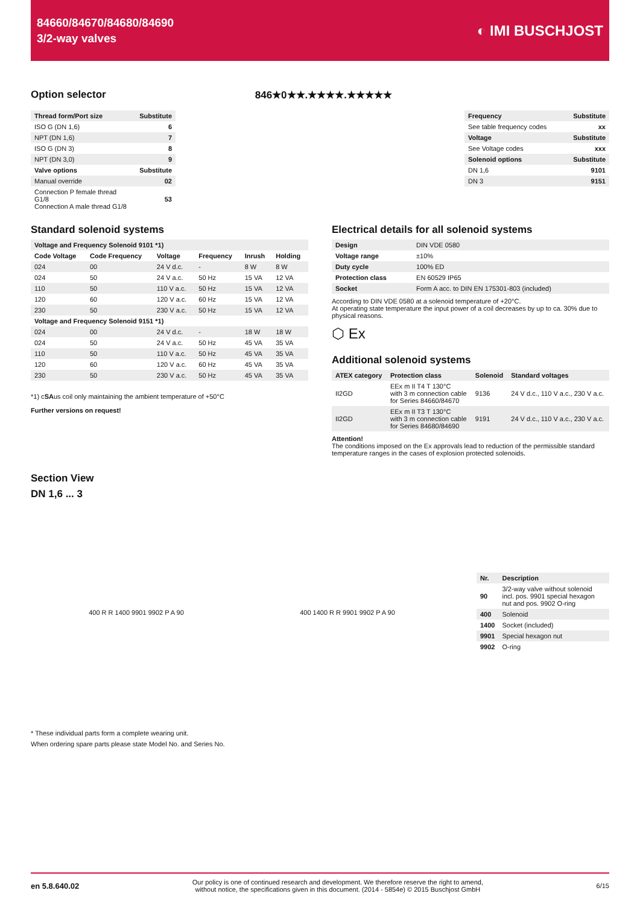84660/84670/84680/84690
3/2-way valves
◐ IMI BUSCHJOST
Option selector 846★0★★.★★★★.★★★★★
| Thread form/Port size | Substitute |
| --- | --- |
| ISO G (DN 1,6) | 6 |
| NPT (DN 1,6) | 7 |
| ISO G (DN 3) | 8 |
| NPT (DN 3,0) | 9 |
| Valve options | Substitute |
| Manual override | 02 |
| Connection P female thread G1/8 Connection A male thread G1/8 | 53 |
| Frequency | Substitute |
| --- | --- |
| See table frequency codes | xx |
| Voltage | Substitute |
| See Voltage codes | xxx |
| Solenoid options | Substitute |
| DN 1,6 | 9101 |
| DN 3 | 9151 |
Standard solenoid systems
| Voltage and Frequency Solenoid 9101 *1) | | | | | |
| --- | --- | --- | --- | --- | --- |
| Code Voltage | Code Frequency | Voltage | Frequency | Inrush | Holding |
| 024 | 00 | 24 V d.c. | - | 8 W | 8 W |
| 024 | 50 | 24 V a.c. | 50 Hz | 15 VA | 12 VA |
| 110 | 50 | 110 V a.c. | 50 Hz | 15 VA | 12 VA |
| 120 | 60 | 120 V a.c. | 60 Hz | 15 VA | 12 VA |
| 230 | 50 | 230 V a.c. | 50 Hz | 15 VA | 12 VA |
| Voltage and Frequency Solenoid 9151 *1) | | | | | |
| 024 | 00 | 24 V d.c. | - | 18 W | 18 W |
| 024 | 50 | 24 V a.c. | 50 Hz | 45 VA | 35 VA |
| 110 | 50 | 110 V a.c. | 50 Hz | 45 VA | 35 VA |
| 120 | 60 | 120 V a.c. | 60 Hz | 45 VA | 35 VA |
| 230 | 50 | 230 V a.c. | 50 Hz | 45 VA | 35 VA |
*1) cSAus coil only maintaining the ambient temperature of +50°C
Further versions on request!
Electrical details for all solenoid systems
| Design | DIN VDE 0580 |
| Voltage range | ±10% |
| Duty cycle | 100% ED |
| Protection class | EN 60529 IP65 |
| Socket | Form A acc. to DIN EN 175301-803 (included) |
According to DIN VDE 0580 at a solenoid temperature of +20°C.
At operating state temperature the input power of a coil decreases by up to ca. 30% due to physical reasons.
⬡ Ex
Additional solenoid systems
| ATEX category | Protection class | Solenoid | Standard voltages |
| --- | --- | --- | --- |
| II2GD | EEx m II T4 T 130°C with 3 m connection cable for Series 84660/84670 | 9136 | 24 V d.c., 110 V a.c., 230 V a.c. |
| II2GD | EEx m II T3 T 130°C with 3 m connection cable for Series 84680/84690 | 9191 | 24 V d.c., 110 V a.c., 230 V a.c. |
Attention!
The conditions imposed on the Ex approvals lead to reduction of the permissible standard temperature ranges in the cases of explosion protected solenoids.
Section View
DN 1,6 ... 3
400 R R 1400 9901 9902 P A 90 400 1400 R R 9901 9902 P A 90
| Nr. | Description |
| --- | --- |
| 90 | 3/2-way valve without solenoid incl. pos. 9901 special hexagon nut and pos. 9902 O-ring |
| 400 | Solenoid |
| 1400 | Socket (included) |
| 9901 | Special hexagon nut |
| 9902 | O-ring |
* These individual parts form a complete wearing unit.
When ordering spare parts please state Model No. and Series No.
en 5.8.640.02
Our policy is one of continued research and development. We therefore reserve the right to amend,
without notice, the specifications given in this document. (2014 - 5854e) © 2015 Buschjost GmbH
6/15